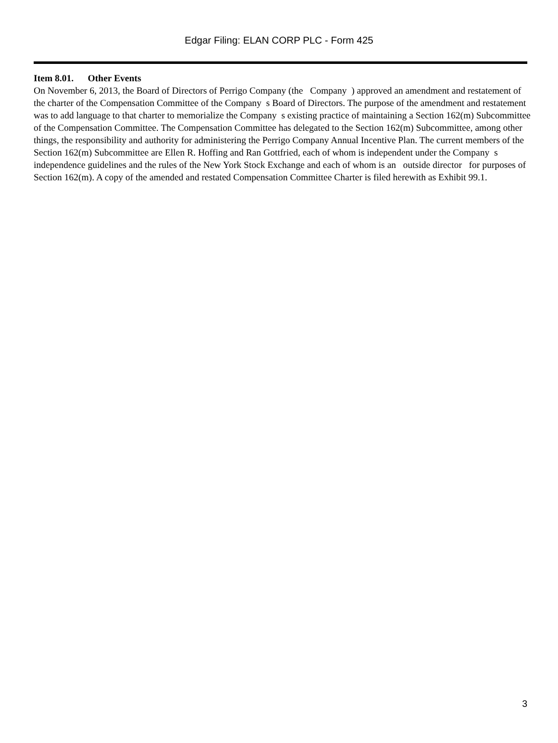Edgar Filing: ELAN CORP PLC - Form 425
Item 8.01. Other Events
On November 6, 2013, the Board of Directors of Perrigo Company (the Company ) approved an amendment and restatement of the charter of the Compensation Committee of the Company s Board of Directors. The purpose of the amendment and restatement was to add language to that charter to memorialize the Company s existing practice of maintaining a Section 162(m) Subcommittee of the Compensation Committee. The Compensation Committee has delegated to the Section 162(m) Subcommittee, among other things, the responsibility and authority for administering the Perrigo Company Annual Incentive Plan. The current members of the Section 162(m) Subcommittee are Ellen R. Hoffing and Ran Gottfried, each of whom is independent under the Company s independence guidelines and the rules of the New York Stock Exchange and each of whom is an outside director for purposes of Section 162(m). A copy of the amended and restated Compensation Committee Charter is filed herewith as Exhibit 99.1.
3